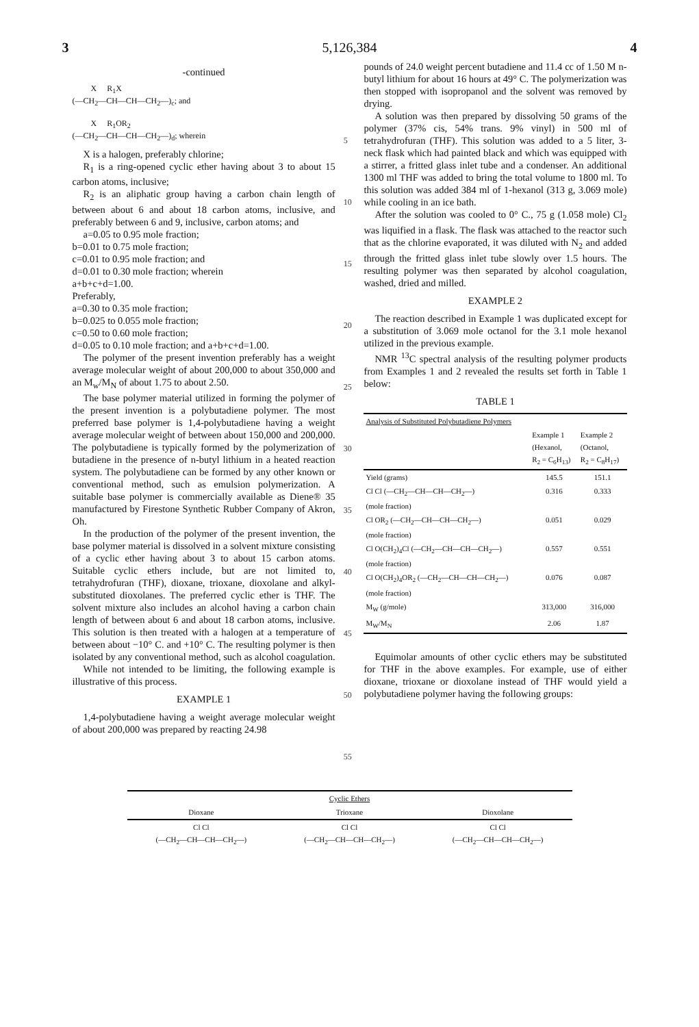3 5,126,384 4
-continued
X R<sub>1</sub>X (—CH<sub>2</sub>—CH—CH—CH<sub>2</sub>—)<sub>c</sub>; and X R<sub>1</sub>OR<sub>2</sub> (—CH<sub>2</sub>—CH—CH—CH<sub>2</sub>—)<sub>d</sub>; wherein
X is a halogen, preferably chlorine;
R<sub>1</sub> is a ring-opened cyclic ether having about 3 to about 15 carbon atoms, inclusive;
R<sub>2</sub> is an aliphatic group having a carbon chain length of between about 6 and about 18 carbon atoms, inclusive, and preferably between 6 and 9, inclusive, carbon atoms; and
a=0.05 to 0.95 mole fraction;
b=0.01 to 0.75 mole fraction;
c=0.01 to 0.95 mole fraction; and
d=0.01 to 0.30 mole fraction; wherein
a+b+c+d=1.00.
Preferably,
a=0.30 to 0.35 mole fraction;
b=0.025 to 0.055 mole fraction;
c=0.50 to 0.60 mole fraction;
d=0.05 to 0.10 mole fraction; and a+b+c+d=1.00.
The polymer of the present invention preferably has a weight average molecular weight of about 200,000 to about 350,000 and an M<sub>w</sub>/M<sub>N</sub> of about 1.75 to about 2.50.
The base polymer material utilized in forming the polymer of the present invention is a polybutadiene polymer. The most preferred base polymer is 1,4-polybutadiene having a weight average molecular weight of between about 150,000 and 200,000. The polybutadiene is typically formed by the polymerization of butadiene in the presence of n-butyl lithium in a heated reaction system. The polybutadiene can be formed by any other known or conventional method, such as emulsion polymerization. A suitable base polymer is commercially available as Diene® 35 manufactured by Firestone Synthetic Rubber Company of Akron, Oh.
In the production of the polymer of the present invention, the base polymer material is dissolved in a solvent mixture consisting of a cyclic ether having about 3 to about 15 carbon atoms. Suitable cyclic ethers include, but are not limited to, tetrahydrofuran (THF), dioxane, trioxane, dioxolane and alkyl-substituted dioxolanes. The preferred cyclic ether is THF. The solvent mixture also includes an alcohol having a carbon chain length of between about 6 and about 18 carbon atoms, inclusive. This solution is then treated with a halogen at a temperature of between about −10° C. and +10° C. The resulting polymer is then isolated by any conventional method, such as alcohol coagulation.
While not intended to be limiting, the following example is illustrative of this process.
EXAMPLE 1
1,4-polybutadiene having a weight average molecular weight of about 200,000 was prepared by reacting 24.98
5
10
15
20
25
30
35
40
45
50
55
pounds of 24.0 weight percent butadiene and 11.4 cc of 1.50 M n-butyl lithium for about 16 hours at 49° C. The polymerization was then stopped with isopropanol and the solvent was removed by drying.
A solution was then prepared by dissolving 50 grams of the polymer (37% cis, 54% trans. 9% vinyl) in 500 ml of tetrahydrofuran (THF). This solution was added to a 5 liter, 3-neck flask which had painted black and which was equipped with a stirrer, a fritted glass inlet tube and a condenser. An additional 1300 ml THF was added to bring the total volume to 1800 ml. To this solution was added 384 ml of 1-hexanol (313 g, 3.069 mole) while cooling in an ice bath.
After the solution was cooled to 0° C., 75 g (1.058 mole) Cl<sub>2</sub> was liquified in a flask. The flask was attached to the reactor such that as the chlorine evaporated, it was diluted with N<sub>2</sub> and added through the fritted glass inlet tube slowly over 1.5 hours. The resulting polymer was then separated by alcohol coagulation, washed, dried and milled.
EXAMPLE 2
The reaction described in Example 1 was duplicated except for a substitution of 3.069 mole octanol for the 3.1 mole hexanol utilized in the previous example.
NMR <sup>13</sup>C spectral analysis of the resulting polymer products from Examples 1 and 2 revealed the results set forth in Table 1 below:
TABLE 1
| Analysis of Substituted Polybutadiene Polymers | | |
| --- | --- | --- |
| | Example 1 (Hexanol, R<sub>2</sub> = C<sub>6</sub>H<sub>13</sub>) | Example 2 (Octanol, R<sub>2</sub> = C<sub>8</sub>H<sub>17</sub>) |
| Yield (grams) | 145.5 | 151.1 |
| Cl Cl (—CH<sub>2</sub>—CH—CH—CH<sub>2</sub>—) (mole fraction) | 0.316 | 0.333 |
| Cl OR<sub>2</sub> (—CH<sub>2</sub>—CH—CH—CH<sub>2</sub>—) (mole fraction) | 0.051 | 0.029 |
| Cl O(CH<sub>2</sub>)<sub>4</sub>Cl (—CH<sub>2</sub>—CH—CH—CH<sub>2</sub>—) (mole fraction) | 0.557 | 0.551 |
| Cl O(CH<sub>2</sub>)<sub>4</sub>OR<sub>2</sub> (—CH<sub>2</sub>—CH—CH—CH<sub>2</sub>—) (mole fraction) | 0.076 | 0.087 |
| M<sub>W</sub> (g/mole) | 313,000 | 316,000 |
| M<sub>W</sub>/M<sub>N</sub> | 2.06 | 1.87 |
Equimolar amounts of other cyclic ethers may be substituted for THF in the above examples. For example, use of either dioxane, trioxane or dioxolane instead of THF would yield a polybutadiene polymer having the following groups:
| | Cyclic Ethers | |
| --- | --- | --- |
| Dioxane | Trioxane | Dioxolane |
| Cl Cl (—CH<sub>2</sub>—CH—CH—CH<sub>2</sub>—) | Cl Cl (—CH<sub>2</sub>—CH—CH—CH<sub>2</sub>—) | Cl Cl (—CH<sub>2</sub>—CH—CH—CH<sub>2</sub>—) |